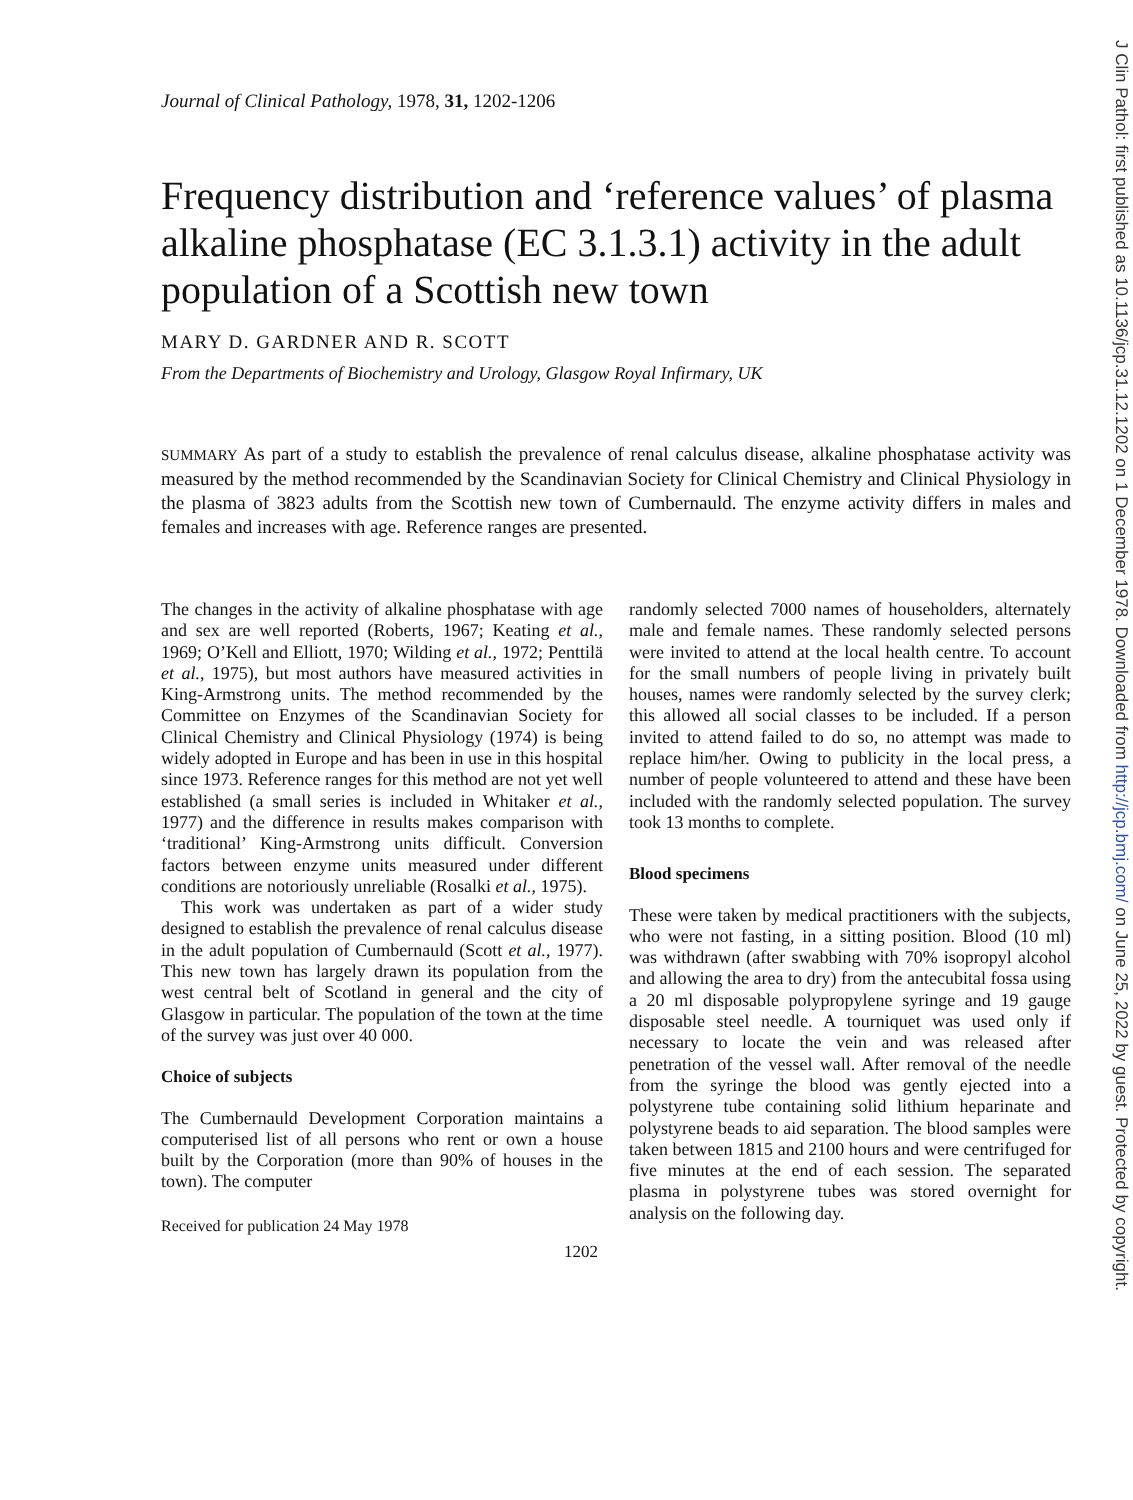Journal of Clinical Pathology, 1978, 31, 1202-1206
Frequency distribution and ‘reference values’ of plasma alkaline phosphatase (EC 3.1.3.1) activity in the adult population of a Scottish new town
MARY D. GARDNER AND R. SCOTT
From the Departments of Biochemistry and Urology, Glasgow Royal Infirmary, UK
SUMMARY As part of a study to establish the prevalence of renal calculus disease, alkaline phosphatase activity was measured by the method recommended by the Scandinavian Society for Clinical Chemistry and Clinical Physiology in the plasma of 3823 adults from the Scottish new town of Cumbernauld. The enzyme activity differs in males and females and increases with age. Reference ranges are presented.
The changes in the activity of alkaline phosphatase with age and sex are well reported (Roberts, 1967; Keating et al., 1969; O’Kell and Elliott, 1970; Wilding et al., 1972; Penttilä et al., 1975), but most authors have measured activities in King-Armstrong units. The method recommended by the Committee on Enzymes of the Scandinavian Society for Clinical Chemistry and Clinical Physiology (1974) is being widely adopted in Europe and has been in use in this hospital since 1973. Reference ranges for this method are not yet well established (a small series is included in Whitaker et al., 1977) and the difference in results makes comparison with ‘traditional’ King-Armstrong units difficult. Conversion factors between enzyme units measured under different conditions are notoriously unreliable (Rosalki et al., 1975).
This work was undertaken as part of a wider study designed to establish the prevalence of renal calculus disease in the adult population of Cumbernauld (Scott et al., 1977). This new town has largely drawn its population from the west central belt of Scotland in general and the city of Glasgow in particular. The population of the town at the time of the survey was just over 40 000.
Choice of subjects
The Cumbernauld Development Corporation maintains a computerised list of all persons who rent or own a house built by the Corporation (more than 90% of houses in the town). The computer
Received for publication 24 May 1978
randomly selected 7000 names of householders, alternately male and female names. These randomly selected persons were invited to attend at the local health centre. To account for the small numbers of people living in privately built houses, names were randomly selected by the survey clerk; this allowed all social classes to be included. If a person invited to attend failed to do so, no attempt was made to replace him/her. Owing to publicity in the local press, a number of people volunteered to attend and these have been included with the randomly selected population. The survey took 13 months to complete.
Blood specimens
These were taken by medical practitioners with the subjects, who were not fasting, in a sitting position. Blood (10 ml) was withdrawn (after swabbing with 70% isopropyl alcohol and allowing the area to dry) from the antecubital fossa using a 20 ml disposable polypropylene syringe and 19 gauge disposable steel needle. A tourniquet was used only if necessary to locate the vein and was released after penetration of the vessel wall. After removal of the needle from the syringe the blood was gently ejected into a polystyrene tube containing solid lithium heparinate and polystyrene beads to aid separation. The blood samples were taken between 1815 and 2100 hours and were centrifuged for five minutes at the end of each session. The separated plasma in polystyrene tubes was stored overnight for analysis on the following day.
1202
J Clin Pathol: first published as 10.1136/jcp.31.12.1202 on 1 December 1978. Downloaded from http://jcp.bmj.com/ on June 25, 2022 by guest. Protected by copyright.